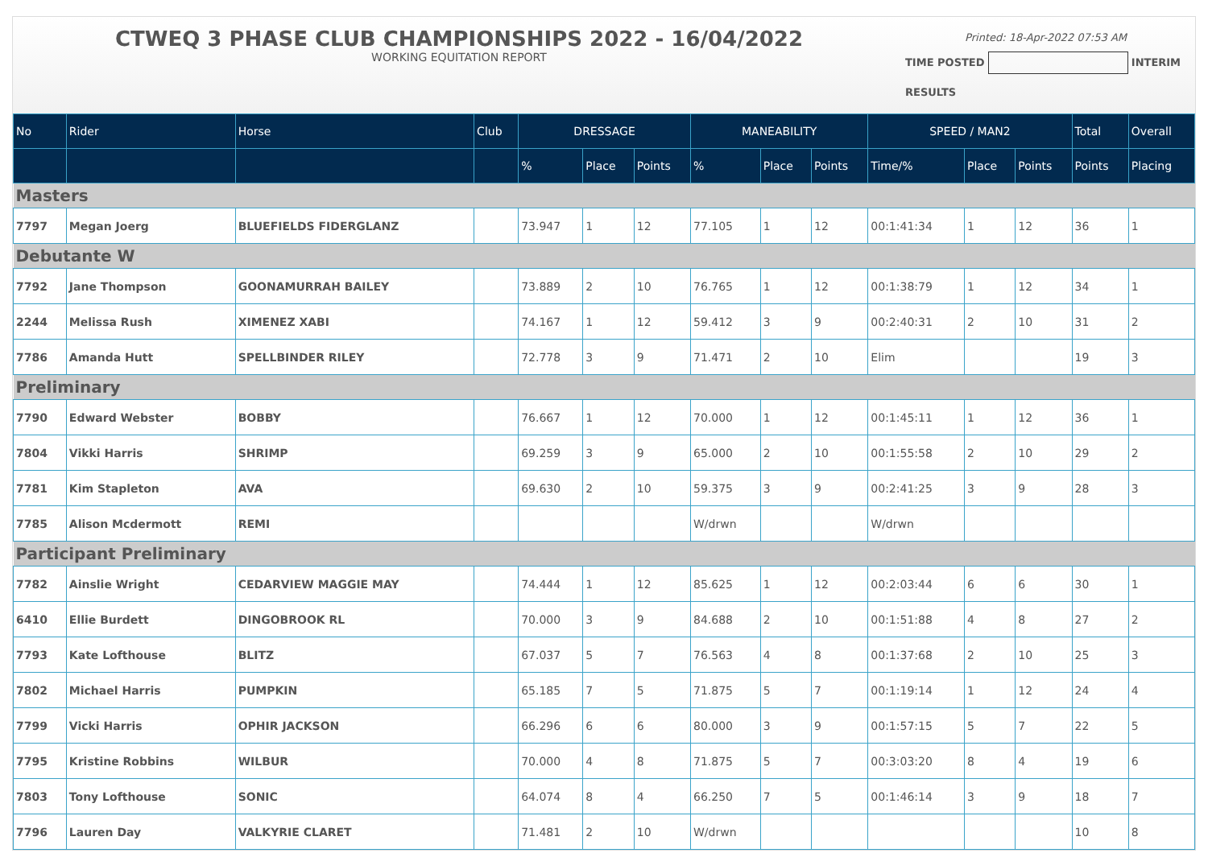CTWEQ 3 PHASE CLUB CHAMPIONSHIPS 2022 - 16/04/2022
WORKING EQUITATION REPORT
Printed: 18-Apr-2022 07:53 AM
TIME POSTED INTERIM
RESULTS
| No | Rider | Horse | Club | DRESSAGE | | | MANEABILITY | | | SPEED / MAN2 | | | Total | Overall |
| --- | --- | --- | --- | --- | --- | --- | --- | --- | --- | --- | --- | --- | --- | --- |
| | | | | % | Place | Points | % | Place | Points | Time/% | Place | Points | Points | Placing |
| Masters | | | | | | | | | | | | | | |
| 7797 | Megan Joerg | BLUEFIELDS FIDERGLANZ | | 73.947 | 1 | 12 | 77.105 | 1 | 12 | 00:1:41:34 | 1 | 12 | 36 | 1 |
| Debutante W | | | | | | | | | | | | | | |
| 7792 | Jane Thompson | GOONAMURRAH BAILEY | | 73.889 | 2 | 10 | 76.765 | 1 | 12 | 00:1:38:79 | 1 | 12 | 34 | 1 |
| 2244 | Melissa Rush | XIMENEZ XABI | | 74.167 | 1 | 12 | 59.412 | 3 | 9 | 00:2:40:31 | 2 | 10 | 31 | 2 |
| 7786 | Amanda Hutt | SPELLBINDER RILEY | | 72.778 | 3 | 9 | 71.471 | 2 | 10 | Elim | | | 19 | 3 |
| Preliminary | | | | | | | | | | | | | | |
| 7790 | Edward Webster | BOBBY | | 76.667 | 1 | 12 | 70.000 | 1 | 12 | 00:1:45:11 | 1 | 12 | 36 | 1 |
| 7804 | Vikki Harris | SHRIMP | | 69.259 | 3 | 9 | 65.000 | 2 | 10 | 00:1:55:58 | 2 | 10 | 29 | 2 |
| 7781 | Kim Stapleton | AVA | | 69.630 | 2 | 10 | 59.375 | 3 | 9 | 00:2:41:25 | 3 | 9 | 28 | 3 |
| 7785 | Alison Mcdermott | REMI | | | | | W/drwn | | | W/drwn | | | | |
| Participant Preliminary | | | | | | | | | | | | | | |
| 7782 | Ainslie Wright | CEDARVIEW MAGGIE MAY | | 74.444 | 1 | 12 | 85.625 | 1 | 12 | 00:2:03:44 | 6 | 6 | 30 | 1 |
| 6410 | Ellie Burdett | DINGOBROOK RL | | 70.000 | 3 | 9 | 84.688 | 2 | 10 | 00:1:51:88 | 4 | 8 | 27 | 2 |
| 7793 | Kate Lofthouse | BLITZ | | 67.037 | 5 | 7 | 76.563 | 4 | 8 | 00:1:37:68 | 2 | 10 | 25 | 3 |
| 7802 | Michael Harris | PUMPKIN | | 65.185 | 7 | 5 | 71.875 | 5 | 7 | 00:1:19:14 | 1 | 12 | 24 | 4 |
| 7799 | Vicki Harris | OPHIR JACKSON | | 66.296 | 6 | 6 | 80.000 | 3 | 9 | 00:1:57:15 | 5 | 7 | 22 | 5 |
| 7795 | Kristine Robbins | WILBUR | | 70.000 | 4 | 8 | 71.875 | 5 | 7 | 00:3:03:20 | 8 | 4 | 19 | 6 |
| 7803 | Tony Lofthouse | SONIC | | 64.074 | 8 | 4 | 66.250 | 7 | 5 | 00:1:46:14 | 3 | 9 | 18 | 7 |
| 7796 | Lauren Day | VALKYRIE CLARET | | 71.481 | 2 | 10 | W/drwn | | | | | | 10 | 8 |